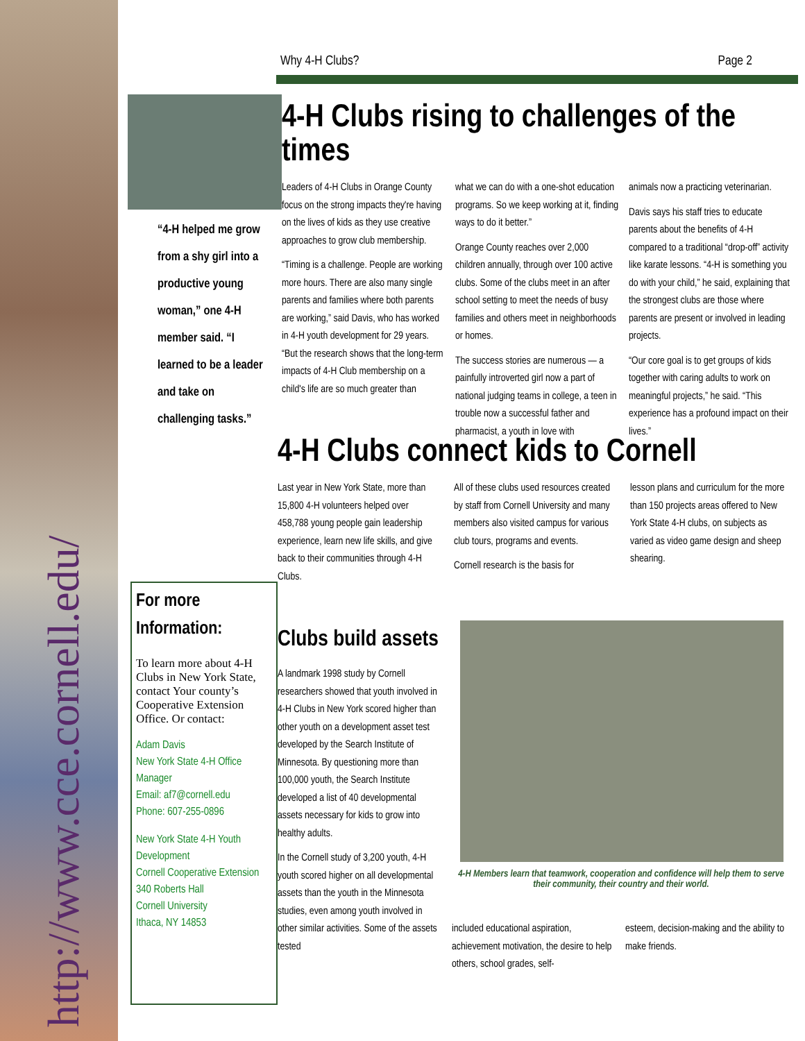http://www.cce.cornell.edu/
Why 4-H Clubs? Page 2
“4-H helped me grow from a shy girl into a productive young woman,” one 4-H member said. “I learned to be a leader and take on challenging tasks.”
4-H Clubs rising to challenges of the times
Leaders of 4-H Clubs in Orange County focus on the strong impacts they're having on the lives of kids as they use creative approaches to grow club membership.
“Timing is a challenge. People are working more hours. There are also many single parents and families where both parents are working,” said Davis, who has worked in 4-H youth development for 29 years. “But the research shows that the long-term impacts of 4-H Club membership on a child's life are so much greater than
what we can do with a one-shot education programs. So we keep working at it, finding ways to do it better.”
Orange County reaches over 2,000 children annually, through over 100 active clubs. Some of the clubs meet in an after school setting to meet the needs of busy families and others meet in neighborhoods or homes.
The success stories are numerous — a painfully introverted girl now a part of national judging teams in college, a teen in trouble now a successful father and pharmacist, a youth in love with
animals now a practicing veterinarian.
Davis says his staff tries to educate parents about the benefits of 4-H compared to a traditional “drop-off” activity like karate lessons. “4-H is something you do with your child,” he said, explaining that the strongest clubs are those where parents are present or involved in leading projects.
“Our core goal is to get groups of kids together with caring adults to work on meaningful projects,” he said. “This experience has a profound impact on their lives.”
4-H Clubs connect kids to Cornell
Last year in New York State, more than 15,800 4-H volunteers helped over 458,788 young people gain leadership experience, learn new life skills, and give back to their communities through 4-H Clubs.
All of these clubs used resources created by staff from Cornell University and many members also visited campus for various club tours, programs and events.
Cornell research is the basis for
lesson plans and curriculum for the more than 150 projects areas offered to New York State 4-H clubs, on subjects as varied as video game design and sheep shearing.
Clubs build assets
A landmark 1998 study by Cornell researchers showed that youth involved in 4-H Clubs in New York scored higher than other youth on a development asset test developed by the Search Institute of Minnesota. By questioning more than 100,000 youth, the Search Institute developed a list of 40 developmental assets necessary for kids to grow into healthy adults.
In the Cornell study of 3,200 youth, 4-H youth scored higher on all developmental assets than the youth in the Minnesota studies, even among youth involved in other similar activities. Some of the assets tested
4-H Members learn that teamwork, cooperation and confidence will help them to serve their community, their country and their world.
included educational aspiration, achievement motivation, the desire to help others, school grades, self-
esteem, decision-making and the ability to make friends.
For more Information:
To learn more about 4-H Clubs in New York State, contact Your county’s Cooperative Extension Office. Or contact:
Adam Davis
New York State 4-H Office Manager
Email: af7@cornell.edu
Phone: 607-255-0896
New York State 4-H Youth Development
Cornell Cooperative Extension
340 Roberts Hall
Cornell University
Ithaca, NY 14853